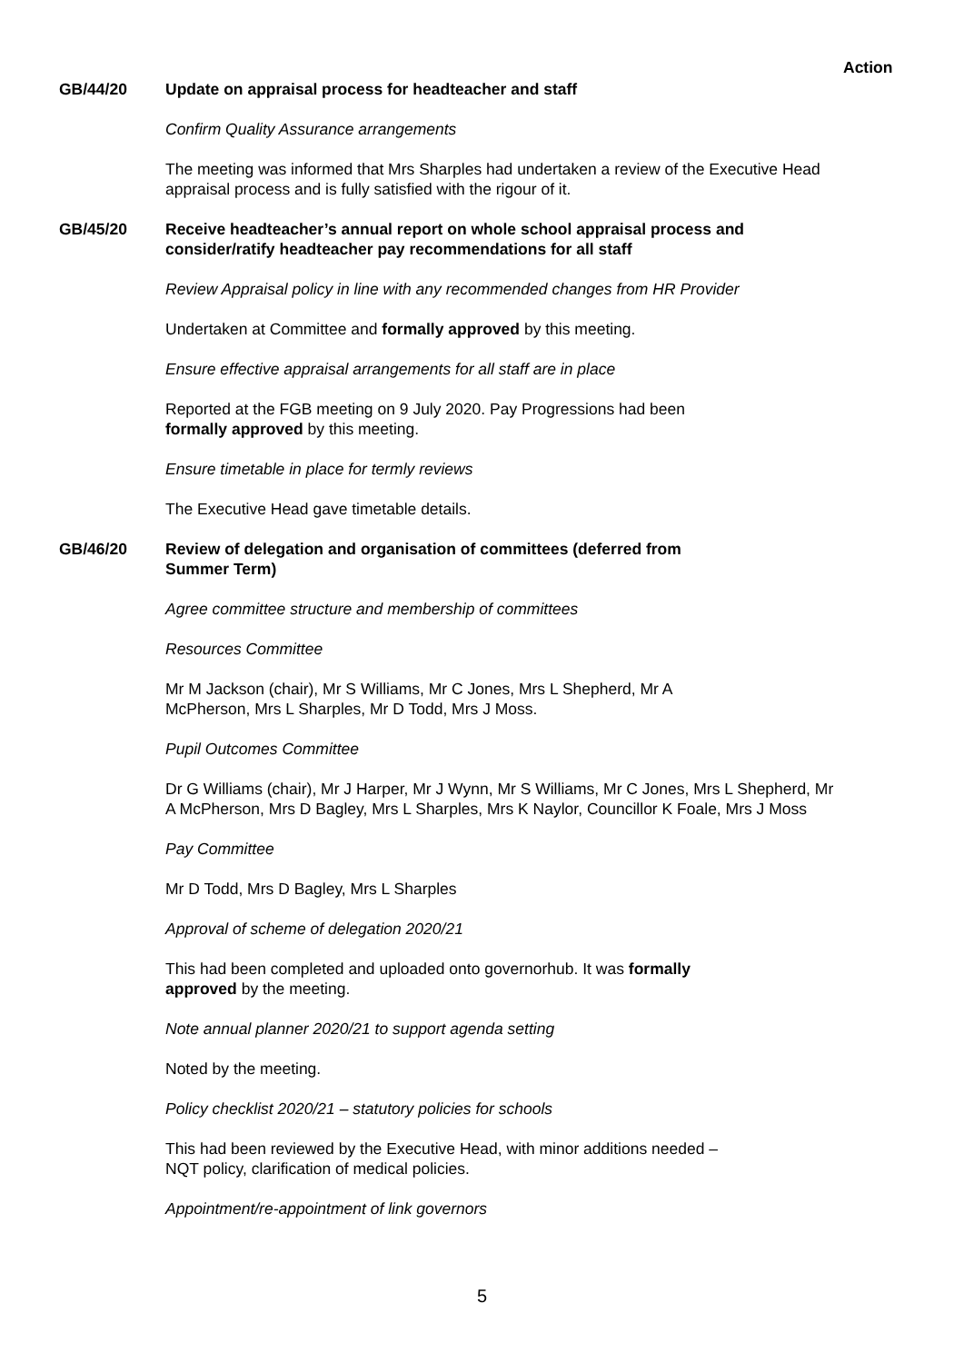Action
GB/44/20 Update on appraisal process for headteacher and staff
Confirm Quality Assurance arrangements
The meeting was informed that Mrs Sharples had undertaken a review of the Executive Head appraisal process and is fully satisfied with the rigour of it.
GB/45/20 Receive headteacher’s annual report on whole school appraisal process and consider/ratify headteacher pay recommendations for all staff
Review Appraisal policy in line with any recommended changes from HR Provider
Undertaken at Committee and formally approved by this meeting.
Ensure effective appraisal arrangements for all staff are in place
Reported at the FGB meeting on 9 July 2020. Pay Progressions had been
formally approved by this meeting.
Ensure timetable in place for termly reviews
The Executive Head gave timetable details.
GB/46/20 Review of delegation and organisation of committees (deferred from
Summer Term)
Agree committee structure and membership of committees
Resources Committee
Mr M Jackson (chair), Mr S Williams, Mr C Jones, Mrs L Shepherd, Mr A
McPherson, Mrs L Sharples, Mr D Todd, Mrs J Moss.
Pupil Outcomes Committee
Dr G Williams (chair), Mr J Harper, Mr J Wynn, Mr S Williams, Mr C Jones, Mrs L Shepherd, Mr A McPherson, Mrs D Bagley, Mrs L Sharples, Mrs K Naylor, Councillor K Foale, Mrs J Moss
Pay Committee
Mr D Todd, Mrs D Bagley, Mrs L Sharples
Approval of scheme of delegation 2020/21
This had been completed and uploaded onto governorhub. It was formally
approved by the meeting.
Note annual planner 2020/21 to support agenda setting
Noted by the meeting.
Policy checklist 2020/21 – statutory policies for schools
This had been reviewed by the Executive Head, with minor additions needed –
NQT policy, clarification of medical policies.
Appointment/re-appointment of link governors
5